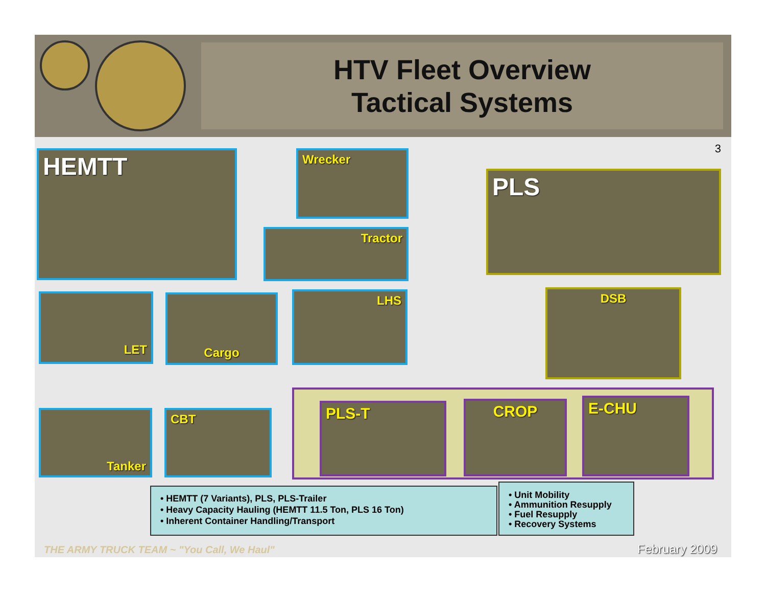HTV Fleet Overview
Tactical Systems
3
HEMTT Wrecker
Tractor
PLS
LET Cargo LHS DSB
Tanker CBT PLS-T CROP E-CHU
• HEMTT (7 Variants), PLS, PLS-Trailer
• Heavy Capacity Hauling (HEMTT 11.5 Ton, PLS 16 Ton)
• Inherent Container Handling/Transport
• Unit Mobility
• Ammunition Resupply
• Fuel Resupply
• Recovery Systems
THE ARMY TRUCK TEAM ~ "You Call, We Haul"
February 2009